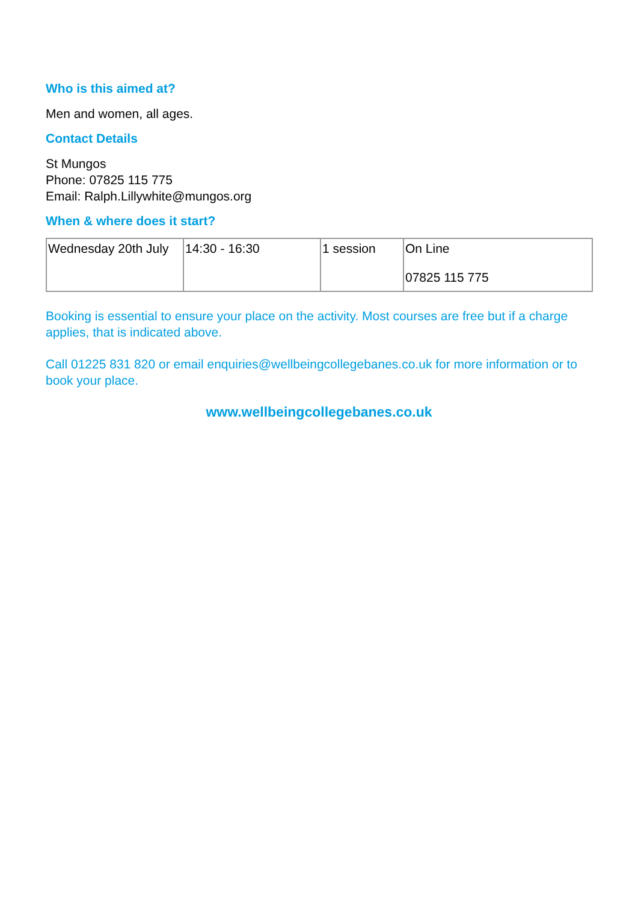Who is this aimed at?
Men and women, all ages.
Contact Details
St Mungos
Phone: 07825 115 775
Email: Ralph.Lillywhite@mungos.org
When & where does it start?
| Wednesday 20th July | 14:30 - 16:30 | 1 session | On Line 07825 115 775 |
Booking is essential to ensure your place on the activity. Most courses are free but if a charge applies, that is indicated above.
Call 01225 831 820 or email enquiries@wellbeingcollegebanes.co.uk for more information or to book your place.
www.wellbeingcollegebanes.co.uk